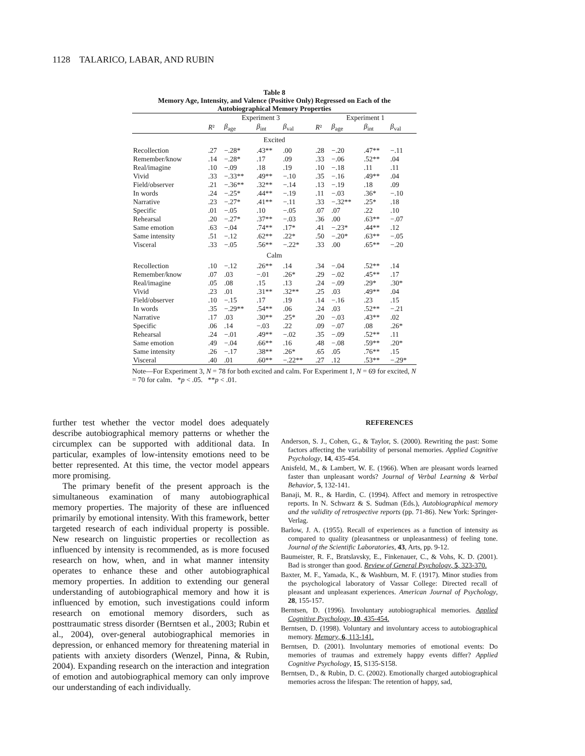1128 TALARICO, LABAR, AND RUBIN
Table 8
Memory Age, Intensity, and Valence (Positive Only) Regressed on Each of the Autobiographical Memory Properties
| | Experiment 3 | | | | Experiment 1 | | | |
| --- | --- | --- | --- | --- | --- | --- | --- | --- |
| | R ² | β<sub>age</sub> | β<sub>int</sub> | β<sub>val</sub> | R ² | β<sub>age</sub> | β<sub>int</sub> | β<sub>val</sub> |
| Excited | | | | | | | | |
| Recollection | .27 | −.28* | .43** | .00 | .28 | −.20 | .47** | −.11 |
| Remember/know | .14 | −.28* | .17 | .09 | .33 | −.06 | .52** | .04 |
| Real/imagine | .10 | −.09 | .18 | .19 | .10 | −.18 | .11 | .11 |
| Vivid | .33 | −.33** | .49** | −.10 | .35 | −.16 | .49** | .04 |
| Field/observer | .21 | −.36** | .32** | −.14 | .13 | −.19 | .18 | .09 |
| In words | .24 | −.25* | .44** | −.19 | .11 | −.03 | .36* | −.10 |
| Narrative | .23 | −.27* | .41** | −.11 | .33 | −.32** | .25* | .18 |
| Specific | .01 | −.05 | .10 | −.05 | .07 | .07 | .22 | .10 |
| Rehearsal | .20 | −.27* | .37** | −.03 | .36 | .00 | .63** | −.07 |
| Same emotion | .63 | −.04 | .74** | .17* | .41 | −.23* | .44** | .12 |
| Same intensity | .51 | −.12 | .62** | .22* | .50 | −.20* | .63** | −.05 |
| Visceral | .33 | −.05 | .56** | −.22* | .33 | .00 | .65** | −.20 |
| Calm | | | | | | | | |
| Recollection | .10 | −.12 | .26** | .14 | .34 | −.04 | .52** | .14 |
| Remember/know | .07 | .03 | −.01 | .26* | .29 | −.02 | .45** | .17 |
| Real/imagine | .05 | .08 | .15 | .13 | .24 | −.09 | .29* | .30* |
| Vivid | .23 | .01 | .31** | .32** | .25 | .03 | .49** | .04 |
| Field/observer | .10 | −.15 | .17 | .19 | .14 | −.16 | .23 | .15 |
| In words | .35 | −.29** | .54** | .06 | .24 | .03 | .52** | −.21 |
| Narrative | .17 | .03 | .30** | .25* | .20 | −.03 | .43** | .02 |
| Specific | .06 | .14 | −.03 | .22 | .09 | −.07 | .08 | .26* |
| Rehearsal | .24 | −.01 | .49** | −.02 | .35 | −.09 | .52** | .11 |
| Same emotion | .49 | −.04 | .66** | .16 | .48 | −.08 | .59** | .20* |
| Same intensity | .26 | −.17 | .38** | .26* | .65 | .05 | .76** | .15 |
| Visceral | .40 | .01 | .60** | −.22** | .27 | .12 | .53** | −.29* |
Note—For Experiment 3, N = 78 for both excited and calm. For Experiment 1, N = 69 for excited, N = 70 for calm. *p < .05. **p < .01.
further test whether the vector model does adequately describe autobiographical memory patterns or whether the circumplex can be supported with additional data. In particular, examples of low-intensity emotions need to be better represented. At this time, the vector model appears more promising.
The primary benefit of the present approach is the simultaneous examination of many autobiographical memory properties. The majority of these are influenced primarily by emotional intensity. With this framework, better targeted research of each individual property is possible. New research on linguistic properties or recollection as influenced by intensity is recommended, as is more focused research on how, when, and in what manner intensity operates to enhance these and other autobiographical memory properties. In addition to extending our general understanding of autobiographical memory and how it is influenced by emotion, such investigations could inform research on emotional memory disorders, such as posttraumatic stress disorder (Berntsen et al., 2003; Rubin et al., 2004), over-general autobiographical memories in depression, or enhanced memory for threatening material in patients with anxiety disorders (Wenzel, Pinna, & Rubin, 2004). Expanding research on the interaction and integration of emotion and autobiographical memory can only improve our understanding of each individually.
REFERENCES
Anderson, S. J., Cohen, G., & Taylor, S. (2000). Rewriting the past: Some factors affecting the variability of personal memories. Applied Cognitive Psychology, 14, 435-454.
Anisfeld, M., & Lambert, W. E. (1966). When are pleasant words learned faster than unpleasant words? Journal of Verbal Learning & Verbal Behavior, 5, 132-141.
Banaji, M. R., & Hardin, C. (1994). Affect and memory in retrospective reports. In N. Schwarz & S. Sudman (Eds.), Autobiographical memory and the validity of retrospective reports (pp. 71-86). New York: Springer-Verlag.
Barlow, J. A. (1955). Recall of experiences as a function of intensity as compared to quality (pleasantness or unpleasantness) of feeling tone. Journal of the Scientific Laboratories, 43, Arts, pp. 9-12.
Baumeister, R. F., Bratslavsky, E., Finkenauer, C., & Vohs, K. D. (2001). Bad is stronger than good. Review of General Psychology, 5, 323-370.
Baxter, M. F., Yamada, K., & Washburn, M. F. (1917). Minor studies from the psychological laboratory of Vassar College: Directed recall of pleasant and unpleasant experiences. American Journal of Psychology, 28, 155-157.
Berntsen, D. (1996). Involuntary autobiographical memories. Applied Cognitive Psychology, 10, 435-454.
Berntsen, D. (1998). Voluntary and involuntary access to autobiographical memory. Memory, 6, 113-141.
Berntsen, D. (2001). Involuntary memories of emotional events: Do memories of traumas and extremely happy events differ? Applied Cognitive Psychology, 15, S135-S158.
Berntsen, D., & Rubin, D. C. (2002). Emotionally charged autobiographical memories across the lifespan: The retention of happy, sad,